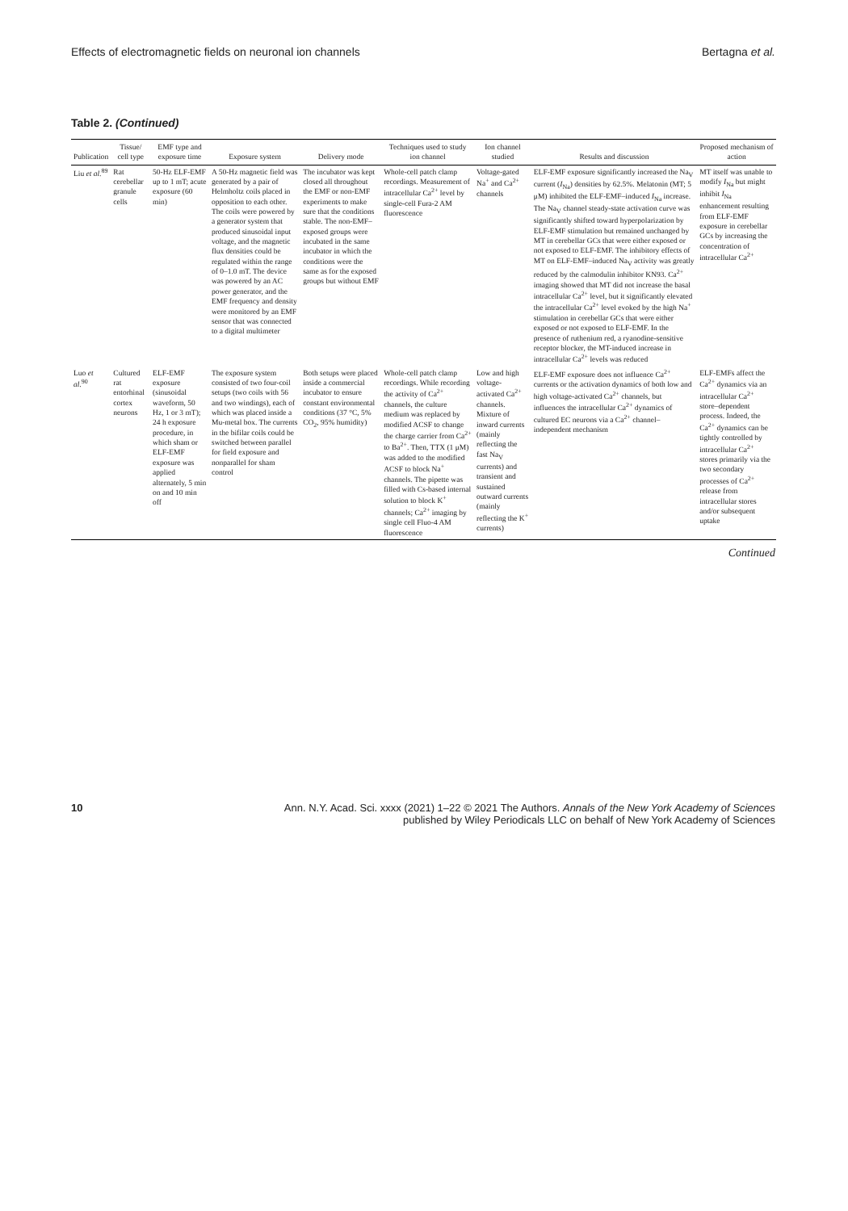Effects of electromagnetic fields on neuronal ion channels Bertagna et al.
Table 2. (Continued)
| Publication | Tissue/ cell type | EMF type and exposure time | Exposure system | Delivery mode | Techniques used to study ion channel | Ion channel studied | Results and discussion | Proposed mechanism of action |
| --- | --- | --- | --- | --- | --- | --- | --- | --- |
| Liu et al.<sup>89</sup> | Rat cerebellar granule cells | 50-Hz ELF-EMF up to 1 mT; acute exposure (60 min) | A 50-Hz magnetic field was generated by a pair of Helmholtz coils placed in opposition to each other. The coils were powered by a generator system that produced sinusoidal input voltage, and the magnetic flux densities could be regulated within the range of 0–1.0 mT. The device was powered by an AC power generator, and the EMF frequency and density were monitored by an EMF sensor that was connected to a digital multimeter | The incubator was kept closed all throughout the EMF or non-EMF experiments to make sure that the conditions stable. The non-EMF–exposed groups were incubated in the same incubator in which the conditions were the same as for the exposed groups but without EMF | Whole-cell patch clamp recordings. Measurement of intracellular Ca<sup>2+</sup> level by single-cell Fura-2 AM fluorescence | Voltage-gated Na<sup>+</sup> and Ca<sup>2+</sup> channels | ELF-EMF exposure significantly increased the Na<sub>V</sub> current ( I<sub>Na</sub>) densities by 62.5%. Melatonin (MT; 5 μM) inhibited the ELF-EMF–induced I<sub>Na</sub> increase. The Na<sub>V</sub> channel steady-state activation curve was significantly shifted toward hyperpolarization by ELF-EMF stimulation but remained unchanged by MT in cerebellar GCs that were either exposed or not exposed to ELF-EMF. The inhibitory effects of MT on ELF-EMF–induced Na<sub>V</sub> activity was greatly reduced by the calmodulin inhibitor KN93. Ca<sup>2+</sup> imaging showed that MT did not increase the basal intracellular Ca<sup>2+</sup> level, but it significantly elevated the intracellular Ca<sup>2+</sup> level evoked by the high Na<sup>+</sup> stimulation in cerebellar GCs that were either exposed or not exposed to ELF-EMF. In the presence of ruthenium red, a ryanodine-sensitive receptor blocker, the MT-induced increase in intracellular Ca<sup>2+</sup> levels was reduced | MT itself was unable to modify I<sub>Na</sub> but might inhibit I<sub>Na</sub> enhancement resulting from ELF-EMF exposure in cerebellar GCs by increasing the concentration of intracellular Ca<sup>2+</sup> |
| Luo et al.<sup>90</sup> | Cultured rat entorhinal cortex neurons | ELF-EMF exposure (sinusoidal waveform, 50 Hz, 1 or 3 mT); 24 h exposure procedure, in which sham or ELF-EMF exposure was applied alternately, 5 min on and 10 min off | The exposure system consisted of two four-coil setups (two coils with 56 and two windings), each of which was placed inside a Mu-metal box. The currents in the bifilar coils could be switched between parallel for field exposure and nonparallel for sham control | Both setups were placed inside a commercial incubator to ensure constant environmental conditions (37 °C, 5% CO<sub>2</sub>, 95% humidity) | Whole-cell patch clamp recordings. While recording the activity of Ca<sup>2+</sup> channels, the culture medium was replaced by modified ACSF to change the charge carrier from Ca<sup>2+</sup> to Ba<sup>2+</sup>. Then, TTX (1 μM) was added to the modified ACSF to block Na<sup>+</sup> channels. The pipette was filled with Cs-based internal solution to block K<sup>+</sup> channels; Ca<sup>2+</sup> imaging by single cell Fluo-4 AM fluorescence | Low and high voltage-activated Ca<sup>2+</sup> channels. Mixture of inward currents (mainly reflecting the fast Na<sub>V</sub> currents) and transient and sustained outward currents (mainly reflecting the K<sup>+</sup> currents) | ELF-EMF exposure does not influence Ca<sup>2+</sup> currents or the activation dynamics of both low and high voltage-activated Ca<sup>2+</sup> channels, but influences the intracellular Ca<sup>2+</sup> dynamics of cultured EC neurons via a Ca<sup>2+</sup> channel–independent mechanism | ELF-EMFs affect the Ca<sup>2+</sup> dynamics via an intracellular Ca<sup>2+</sup> store–dependent process. Indeed, the Ca<sup>2+</sup> dynamics can be tightly controlled by intracellular Ca<sup>2+</sup> stores primarily via the two secondary processes of Ca<sup>2+</sup> release from intracellular stores and/or subsequent uptake |
Continued
10 Ann. N.Y. Acad. Sci. xxxx (2021) 1–22 © 2021 The Authors. Annals of the New York Academy of Sciences
published by Wiley Periodicals LLC on behalf of New York Academy of Sciences